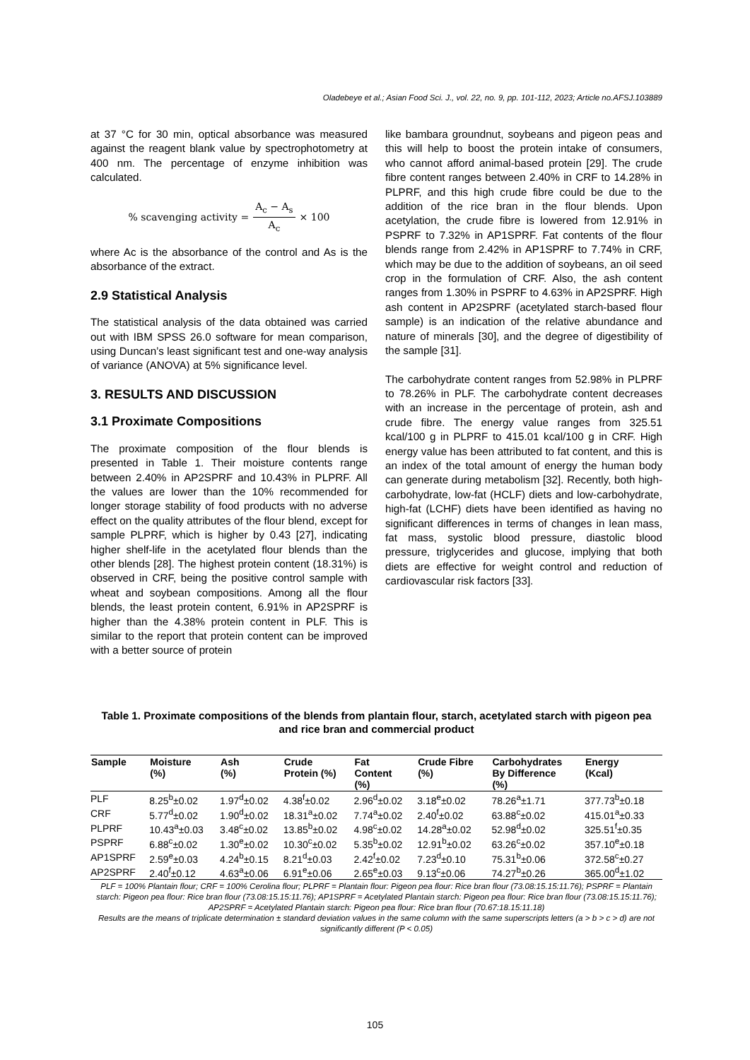Oladebeye et al.; Asian Food Sci. J., vol. 22, no. 9, pp. 101-112, 2023; Article no.AFSJ.103889
at 37 °C for 30 min, optical absorbance was measured against the reagent blank value by spectrophotometry at 400 nm. The percentage of enzyme inhibition was calculated.
% scavenging activity = A<sub>c</sub> − A<sub>s</sub> A<sub>c</sub> × 100
where Ac is the absorbance of the control and As is the absorbance of the extract.
2.9 Statistical Analysis
The statistical analysis of the data obtained was carried out with IBM SPSS 26.0 software for mean comparison, using Duncan’s least significant test and one-way analysis of variance (ANOVA) at 5% significance level.
3. RESULTS AND DISCUSSION
3.1 Proximate Compositions
The proximate composition of the flour blends is presented in Table 1. Their moisture contents range between 2.40% in AP2SPRF and 10.43% in PLPRF. All the values are lower than the 10% recommended for longer storage stability of food products with no adverse effect on the quality attributes of the flour blend, except for sample PLPRF, which is higher by 0.43 [27], indicating higher shelf-life in the acetylated flour blends than the other blends [28]. The highest protein content (18.31%) is observed in CRF, being the positive control sample with wheat and soybean compositions. Among all the flour blends, the least protein content, 6.91% in AP2SPRF is higher than the 4.38% protein content in PLF. This is similar to the report that protein content can be improved with a better source of protein
like bambara groundnut, soybeans and pigeon peas and this will help to boost the protein intake of consumers, who cannot afford animal-based protein [29]. The crude fibre content ranges between 2.40% in CRF to 14.28% in PLPRF, and this high crude fibre could be due to the addition of the rice bran in the flour blends. Upon acetylation, the crude fibre is lowered from 12.91% in PSPRF to 7.32% in AP1SPRF. Fat contents of the flour blends range from 2.42% in AP1SPRF to 7.74% in CRF, which may be due to the addition of soybeans, an oil seed crop in the formulation of CRF. Also, the ash content ranges from 1.30% in PSPRF to 4.63% in AP2SPRF. High ash content in AP2SPRF (acetylated starch-based flour sample) is an indication of the relative abundance and nature of minerals [30], and the degree of digestibility of the sample [31].
The carbohydrate content ranges from 52.98% in PLPRF to 78.26% in PLF. The carbohydrate content decreases with an increase in the percentage of protein, ash and crude fibre. The energy value ranges from 325.51 kcal/100 g in PLPRF to 415.01 kcal/100 g in CRF. High energy value has been attributed to fat content, and this is an index of the total amount of energy the human body can generate during metabolism [32]. Recently, both high-carbohydrate, low-fat (HCLF) diets and low-carbohydrate, high-fat (LCHF) diets have been identified as having no significant differences in terms of changes in lean mass, fat mass, systolic blood pressure, diastolic blood pressure, triglycerides and glucose, implying that both diets are effective for weight control and reduction of cardiovascular risk factors [33].
Table 1. Proximate compositions of the blends from plantain flour, starch, acetylated starch with pigeon pea and rice bran and commercial product
| Sample | Moisture (%) | Ash (%) | Crude Protein (%) | Fat Content (%) | Crude Fibre (%) | Carbohydrates By Difference (%) | Energy (Kcal) |
| --- | --- | --- | --- | --- | --- | --- | --- |
| PLF | 8.25<sup>b</sup>±0.02 | 1.97<sup>d</sup>±0.02 | 4.38<sup>f</sup>±0.02 | 2.96<sup>d</sup>±0.02 | 3.18<sup>e</sup>±0.02 | 78.26<sup>a</sup>±1.71 | 377.73<sup>b</sup>±0.18 |
| CRF | 5.77<sup>d</sup>±0.02 | 1.90<sup>d</sup>±0.02 | 18.31<sup>a</sup>±0.02 | 7.74<sup>a</sup>±0.02 | 2.40<sup>f</sup>±0.02 | 63.88<sup>c</sup>±0.02 | 415.01<sup>a</sup>±0.33 |
| PLPRF | 10.43<sup>a</sup>±0.03 | 3.48<sup>c</sup>±0.02 | 13.85<sup>b</sup>±0.02 | 4.98<sup>c</sup>±0.02 | 14.28<sup>a</sup>±0.02 | 52.98<sup>d</sup>±0.02 | 325.51<sup>f</sup>±0.35 |
| PSPRF | 6.88<sup>c</sup>±0.02 | 1.30<sup>e</sup>±0.02 | 10.30<sup>c</sup>±0.02 | 5.35<sup>b</sup>±0.02 | 12.91<sup>b</sup>±0.02 | 63.26<sup>c</sup>±0.02 | 357.10<sup>e</sup>±0.18 |
| AP1SPRF | 2.59<sup>e</sup>±0.03 | 4.24<sup>b</sup>±0.15 | 8.21<sup>d</sup>±0.03 | 2.42<sup>f</sup>±0.02 | 7.23<sup>d</sup>±0.10 | 75.31<sup>b</sup>±0.06 | 372.58<sup>c</sup>±0.27 |
| AP2SPRF | 2.40<sup>f</sup>±0.12 | 4.63<sup>a</sup>±0.06 | 6.91<sup>e</sup>±0.06 | 2.65<sup>e</sup>±0.03 | 9.13<sup>c</sup>±0.06 | 74.27<sup>b</sup>±0.26 | 365.00<sup>d</sup>±1.02 |
PLF = 100% Plantain flour; CRF = 100% Cerolina flour; PLPRF = Plantain flour: Pigeon pea flour: Rice bran flour (73.08:15.15:11.76); PSPRF = Plantain starch: Pigeon pea flour: Rice bran flour (73.08:15.15:11.76); AP1SPRF = Acetylated Plantain starch: Pigeon pea flour: Rice bran flour (73.08:15.15:11.76); AP2SPRF = Acetylated Plantain starch: Pigeon pea flour: Rice bran flour (70.67:18.15:11.18)
Results are the means of triplicate determination ± standard deviation values in the same column with the same superscripts letters (a > b > c > d) are not significantly different (P < 0.05)
105